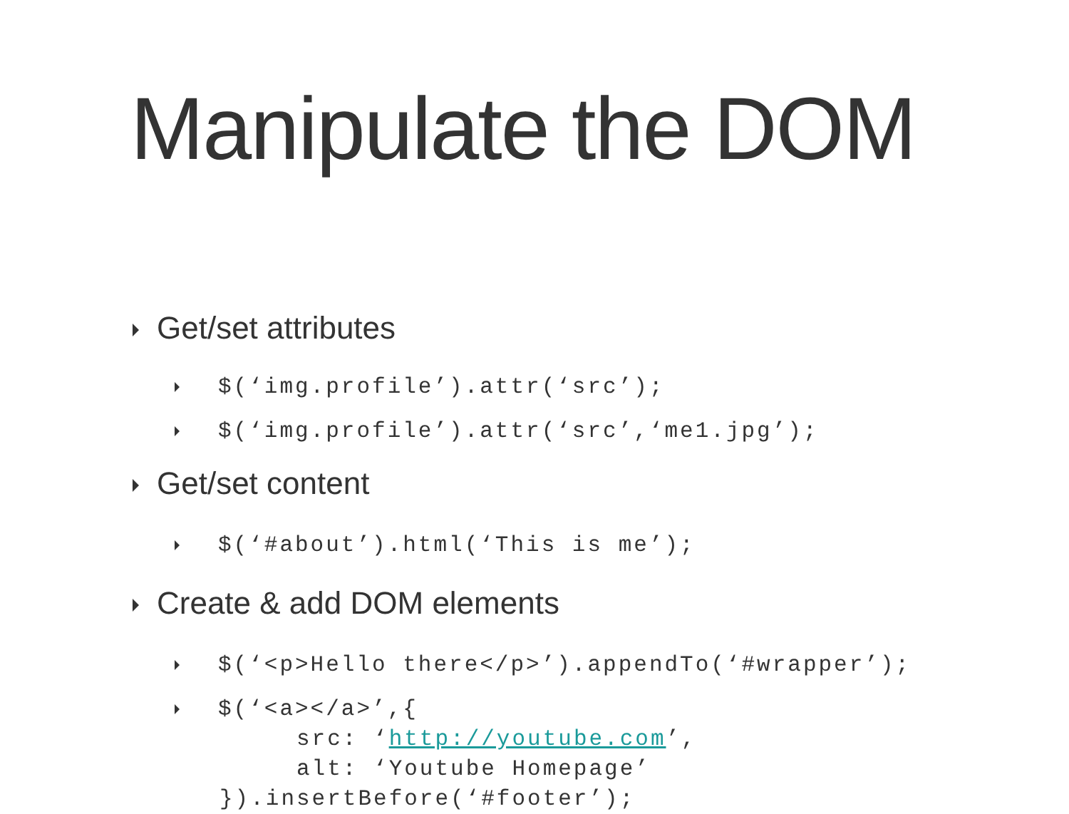Manipulate the DOM
Get/set attributes
$(‘img.profile’).attr(‘src’);
$(‘img.profile’).attr(‘src’,‘me1.jpg’);
Get/set content
$(‘#about’).html(‘This is me’);
Create & add DOM elements
$(‘<p>Hello there</p>’).appendTo(‘#wrapper’);
$(‘<a></a>’,{ src: ‘http://youtube.com’, alt: ‘Youtube Homepage’ }).insertBefore(‘#footer’);